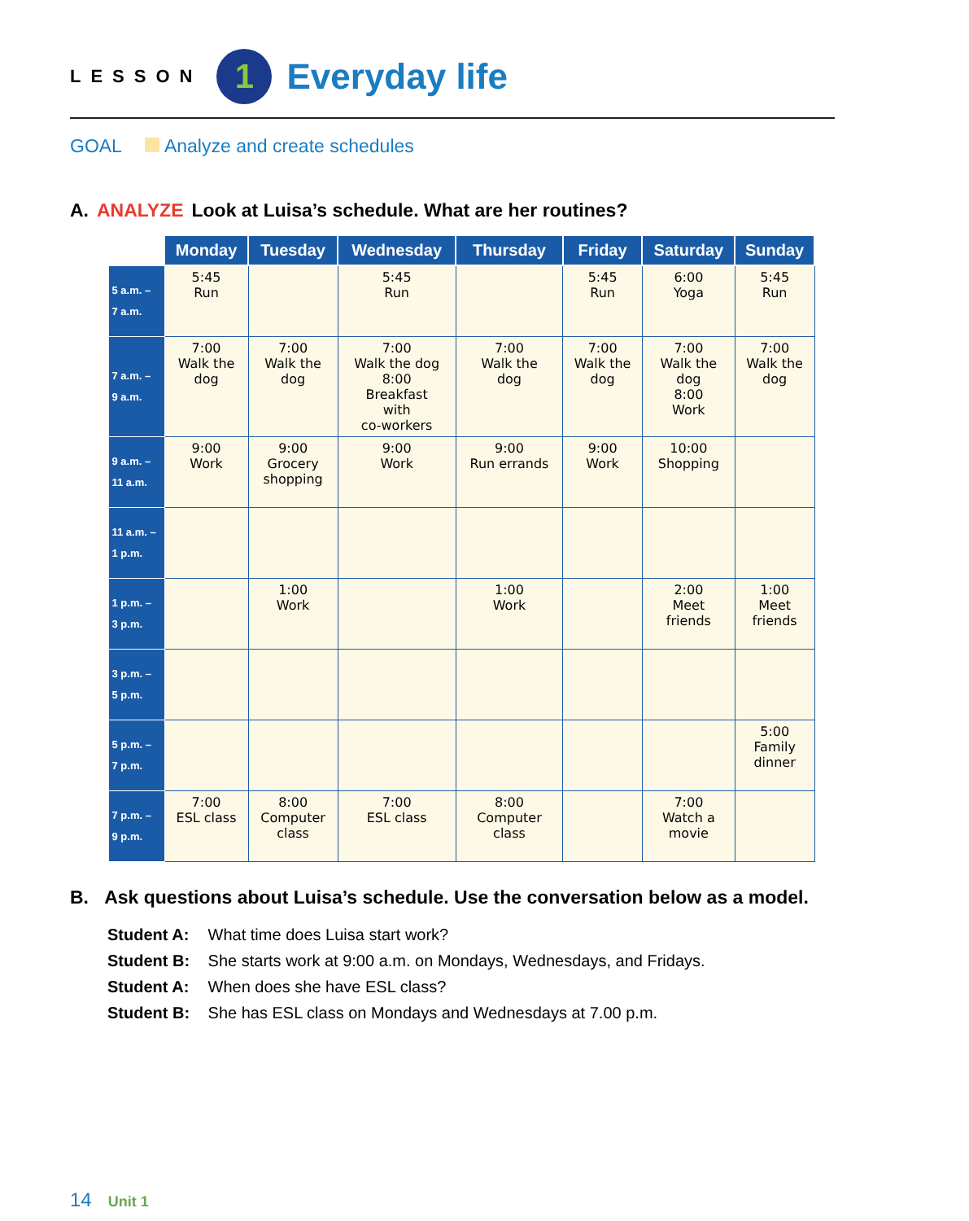LESSON
1
Everyday life
GOAL Analyze and create schedules
A. ANALYZE Look at Luisa’s schedule. What are her routines?
| | Monday | Tuesday | Wednesday | Thursday | Friday | Saturday | Sunday |
| --- | --- | --- | --- | --- | --- | --- | --- |
| 5 a.m. – 7 a.m. | 5:45 Run | | 5:45 Run | | 5:45 Run | 6:00 Yoga | 5:45 Run |
| 7 a.m. – 9 a.m. | 7:00 Walk the dog | 7:00 Walk the dog | 7:00 Walk the dog 8:00 Breakfast with co-workers | 7:00 Walk the dog | 7:00 Walk the dog | 7:00 Walk the dog 8:00 Work | 7:00 Walk the dog |
| 9 a.m. – 11 a.m. | 9:00 Work | 9:00 Grocery shopping | 9:00 Work | 9:00 Run errands | 9:00 Work | 10:00 Shopping | |
| 11 a.m. – 1 p.m. | | | | | | | |
| 1 p.m. – 3 p.m. | | 1:00 Work | | 1:00 Work | | 2:00 Meet friends | 1:00 Meet friends |
| 3 p.m. – 5 p.m. | | | | | | | |
| 5 p.m. – 7 p.m. | | | | | | | 5:00 Family dinner |
| 7 p.m. – 9 p.m. | 7:00 ESL class | 8:00 Computer class | 7:00 ESL class | 8:00 Computer class | | 7:00 Watch a movie | |
B. Ask questions about Luisa’s schedule. Use the conversation below as a model.
Student A: What time does Luisa start work?
Student B: She starts work at 9:00 a.m. on Mondays, Wednesdays, and Fridays.
Student A: When does she have ESL class?
Student B: She has ESL class on Mondays and Wednesdays at 7.00 p.m.
14 Unit 1